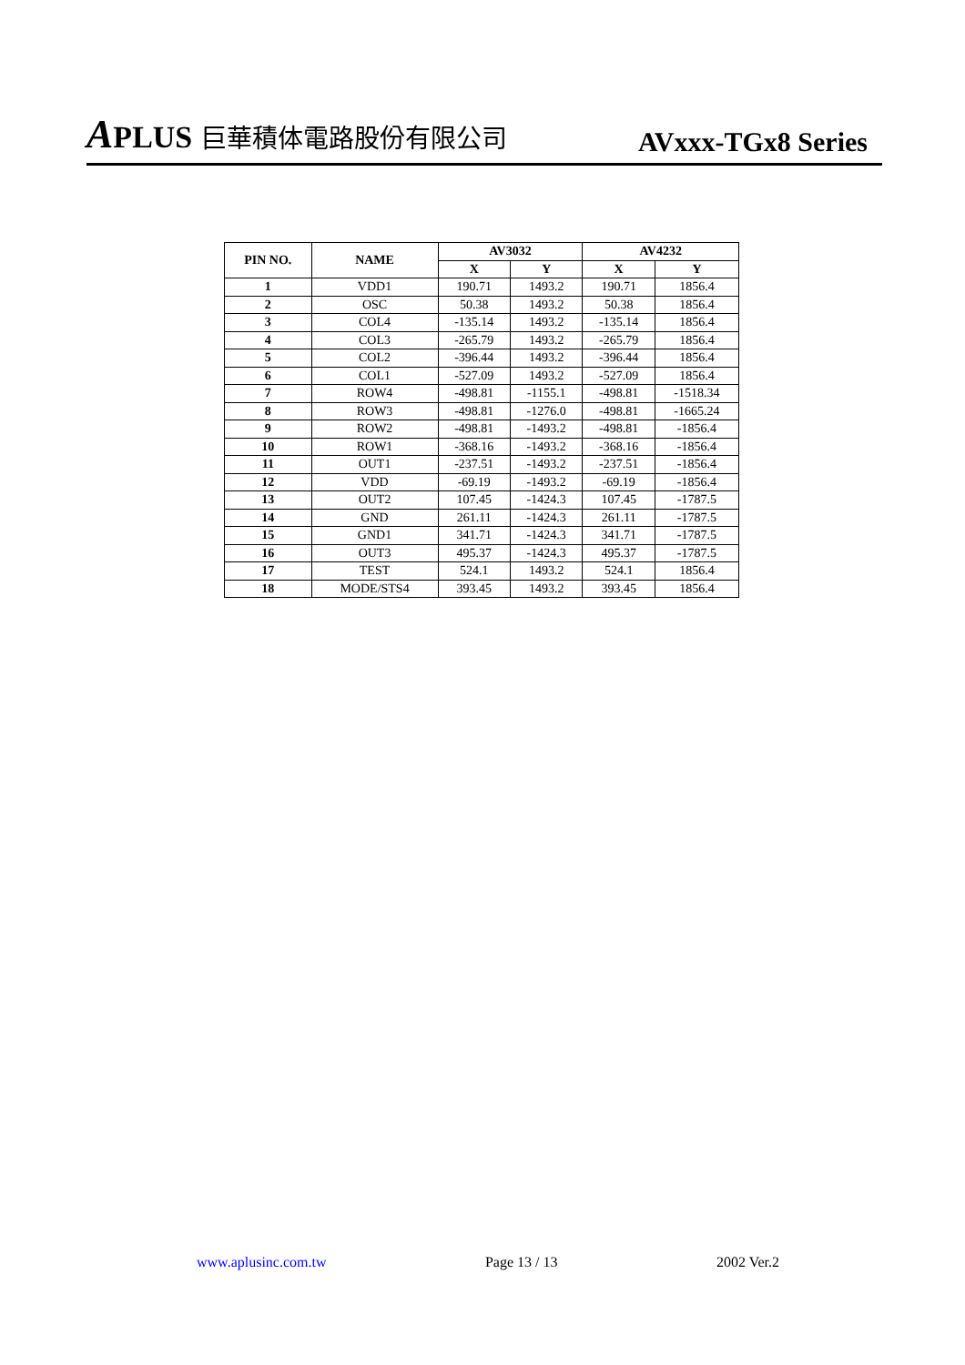APLUS 巨華積体電路股份有限公司
AVxxx-TGx8 Series
| PIN NO. | NAME | AV3032 | | AV4232 | |
| --- | --- | --- | --- | --- | --- |
| | | X | Y | X | Y |
| 1 | VDD1 | 190.71 | 1493.2 | 190.71 | 1856.4 |
| 2 | OSC | 50.38 | 1493.2 | 50.38 | 1856.4 |
| 3 | COL4 | -135.14 | 1493.2 | -135.14 | 1856.4 |
| 4 | COL3 | -265.79 | 1493.2 | -265.79 | 1856.4 |
| 5 | COL2 | -396.44 | 1493.2 | -396.44 | 1856.4 |
| 6 | COL1 | -527.09 | 1493.2 | -527.09 | 1856.4 |
| 7 | ROW4 | -498.81 | -1155.1 | -498.81 | -1518.34 |
| 8 | ROW3 | -498.81 | -1276.0 | -498.81 | -1665.24 |
| 9 | ROW2 | -498.81 | -1493.2 | -498.81 | -1856.4 |
| 10 | ROW1 | -368.16 | -1493.2 | -368.16 | -1856.4 |
| 11 | OUT1 | -237.51 | -1493.2 | -237.51 | -1856.4 |
| 12 | VDD | -69.19 | -1493.2 | -69.19 | -1856.4 |
| 13 | OUT2 | 107.45 | -1424.3 | 107.45 | -1787.5 |
| 14 | GND | 261.11 | -1424.3 | 261.11 | -1787.5 |
| 15 | GND1 | 341.71 | -1424.3 | 341.71 | -1787.5 |
| 16 | OUT3 | 495.37 | -1424.3 | 495.37 | -1787.5 |
| 17 | TEST | 524.1 | 1493.2 | 524.1 | 1856.4 |
| 18 | MODE/STS4 | 393.45 | 1493.2 | 393.45 | 1856.4 |
www.aplusinc.com.tw Page 13 / 13 2002 Ver.2